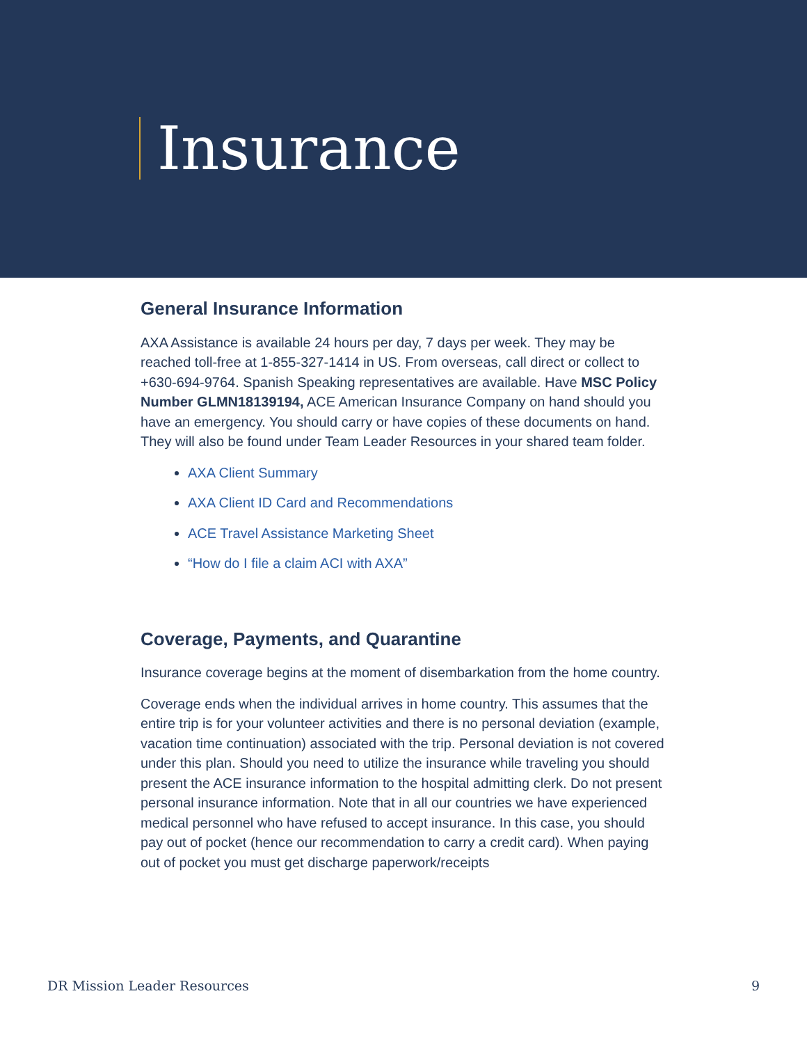Insurance
General Insurance Information
AXA Assistance is available 24 hours per day, 7 days per week. They may be reached toll-free at 1-855-327-1414 in US. From overseas, call direct or collect to +630-694-9764. Spanish Speaking representatives are available. Have MSC Policy Number GLMN18139194, ACE American Insurance Company on hand should you have an emergency. You should carry or have copies of these documents on hand. They will also be found under Team Leader Resources in your shared team folder.
AXA Client Summary
AXA Client ID Card and Recommendations
ACE Travel Assistance Marketing Sheet
“How do I file a claim ACI with AXA”
Coverage, Payments, and Quarantine
Insurance coverage begins at the moment of disembarkation from the home country.
Coverage ends when the individual arrives in home country. This assumes that the entire trip is for your volunteer activities and there is no personal deviation (example, vacation time continuation) associated with the trip. Personal deviation is not covered under this plan. Should you need to utilize the insurance while traveling you should present the ACE insurance information to the hospital admitting clerk. Do not present personal insurance information. Note that in all our countries we have experienced medical personnel who have refused to accept insurance. In this case, you should pay out of pocket (hence our recommendation to carry a credit card). When paying out of pocket you must get discharge paperwork/receipts
DR Mission Leader Resources 9